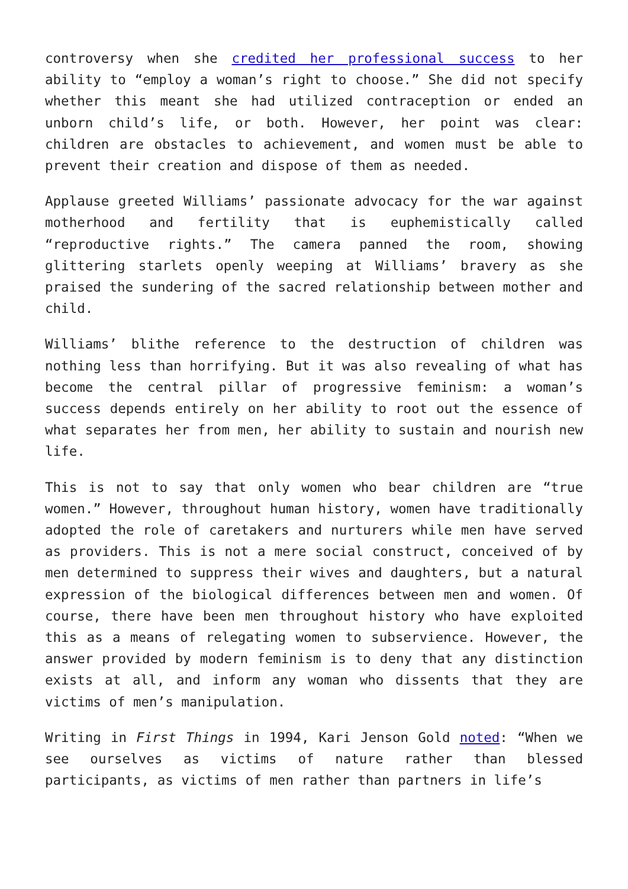controversy when she credited her professional success to her ability to “employ a woman’s right to choose.” She did not specify whether this meant she had utilized contraception or ended an unborn child’s life, or both. However, her point was clear: children are obstacles to achievement, and women must be able to prevent their creation and dispose of them as needed.
Applause greeted Williams’ passionate advocacy for the war against motherhood and fertility that is euphemistically called “reproductive rights.” The camera panned the room, showing glittering starlets openly weeping at Williams’ bravery as she praised the sundering of the sacred relationship between mother and child.
Williams’ blithe reference to the destruction of children was nothing less than horrifying. But it was also revealing of what has become the central pillar of progressive feminism: a woman’s success depends entirely on her ability to root out the essence of what separates her from men, her ability to sustain and nourish new life.
This is not to say that only women who bear children are “true women.” However, throughout human history, women have traditionally adopted the role of caretakers and nurturers while men have served as providers. This is not a mere social construct, conceived of by men determined to suppress their wives and daughters, but a natural expression of the biological differences between men and women. Of course, there have been men throughout history who have exploited this as a means of relegating women to subservience. However, the answer provided by modern feminism is to deny that any distinction exists at all, and inform any woman who dissents that they are victims of men’s manipulation.
Writing in First Things in 1994, Kari Jenson Gold noted: “When we see ourselves as victims of nature rather than blessed participants, as victims of men rather than partners in life’s